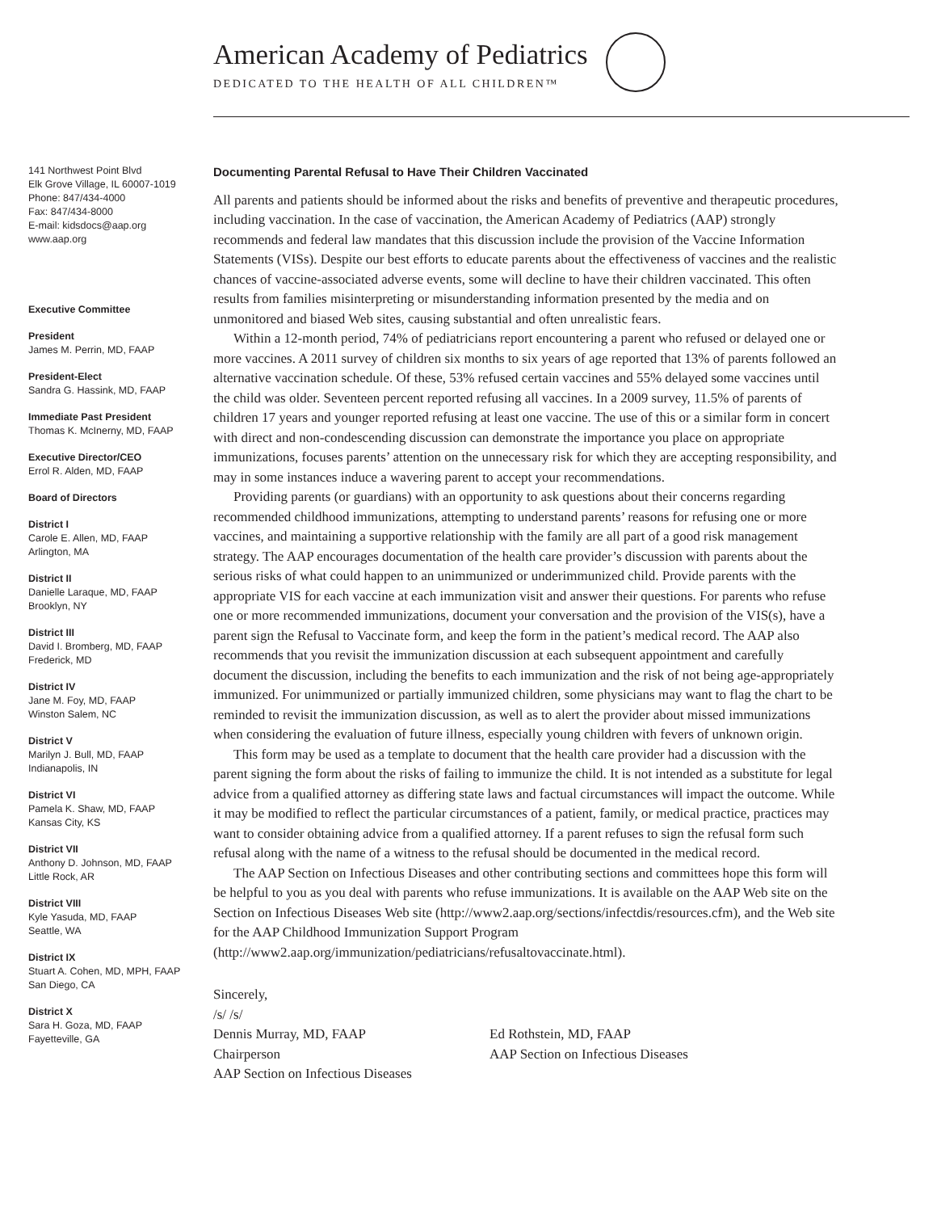American Academy of Pediatrics
DEDICATED TO THE HEALTH OF ALL CHILDREN™
141 Northwest Point Blvd
Elk Grove Village, IL 60007-1019
Phone: 847/434-4000
Fax: 847/434-8000
E-mail: kidsdocs@aap.org
www.aap.org
Executive Committee
President
James M. Perrin, MD, FAAP
President-Elect
Sandra G. Hassink, MD, FAAP
Immediate Past President
Thomas K. McInerny, MD, FAAP
Executive Director/CEO
Errol R. Alden, MD, FAAP
Board of Directors
District I
Carole E. Allen, MD, FAAP
Arlington, MA
District II
Danielle Laraque, MD, FAAP
Brooklyn, NY
District III
David I. Bromberg, MD, FAAP
Frederick, MD
District IV
Jane M. Foy, MD, FAAP
Winston Salem, NC
District V
Marilyn J. Bull, MD, FAAP
Indianapolis, IN
District VI
Pamela K. Shaw, MD, FAAP
Kansas City, KS
District VII
Anthony D. Johnson, MD, FAAP
Little Rock, AR
District VIII
Kyle Yasuda, MD, FAAP
Seattle, WA
District IX
Stuart A. Cohen, MD, MPH, FAAP
San Diego, CA
District X
Sara H. Goza, MD, FAAP
Fayetteville, GA
Documenting Parental Refusal to Have Their Children Vaccinated
All parents and patients should be informed about the risks and benefits of preventive and therapeutic procedures, including vaccination. In the case of vaccination, the American Academy of Pediatrics (AAP) strongly recommends and federal law mandates that this discussion include the provision of the Vaccine Information Statements (VISs). Despite our best efforts to educate parents about the effectiveness of vaccines and the realistic chances of vaccine-associated adverse events, some will decline to have their children vaccinated. This often results from families misinterpreting or misunderstanding information presented by the media and on unmonitored and biased Web sites, causing substantial and often unrealistic fears.
Within a 12-month period, 74% of pediatricians report encountering a parent who refused or delayed one or more vaccines. A 2011 survey of children six months to six years of age reported that 13% of parents followed an alternative vaccination schedule. Of these, 53% refused certain vaccines and 55% delayed some vaccines until the child was older. Seventeen percent reported refusing all vaccines. In a 2009 survey, 11.5% of parents of children 17 years and younger reported refusing at least one vaccine. The use of this or a similar form in concert with direct and non-condescending discussion can demonstrate the importance you place on appropriate immunizations, focuses parents’ attention on the unnecessary risk for which they are accepting responsibility, and may in some instances induce a wavering parent to accept your recommendations.
Providing parents (or guardians) with an opportunity to ask questions about their concerns regarding recommended childhood immunizations, attempting to understand parents’ reasons for refusing one or more vaccines, and maintaining a supportive relationship with the family are all part of a good risk management strategy. The AAP encourages documentation of the health care provider’s discussion with parents about the serious risks of what could happen to an unimmunized or underimmunized child. Provide parents with the appropriate VIS for each vaccine at each immunization visit and answer their questions. For parents who refuse one or more recommended immunizations, document your conversation and the provision of the VIS(s), have a parent sign the Refusal to Vaccinate form, and keep the form in the patient’s medical record. The AAP also recommends that you revisit the immunization discussion at each subsequent appointment and carefully document the discussion, including the benefits to each immunization and the risk of not being age-appropriately immunized. For unimmunized or partially immunized children, some physicians may want to flag the chart to be reminded to revisit the immunization discussion, as well as to alert the provider about missed immunizations when considering the evaluation of future illness, especially young children with fevers of unknown origin.
This form may be used as a template to document that the health care provider had a discussion with the parent signing the form about the risks of failing to immunize the child. It is not intended as a substitute for legal advice from a qualified attorney as differing state laws and factual circumstances will impact the outcome. While it may be modified to reflect the particular circumstances of a patient, family, or medical practice, practices may want to consider obtaining advice from a qualified attorney. If a parent refuses to sign the refusal form such refusal along with the name of a witness to the refusal should be documented in the medical record.
The AAP Section on Infectious Diseases and other contributing sections and committees hope this form will be helpful to you as you deal with parents who refuse immunizations. It is available on the AAP Web site on the Section on Infectious Diseases Web site (http://www2.aap.org/sections/infectdis/resources.cfm), and the Web site for the AAP Childhood Immunization Support Program (http://www2.aap.org/immunization/pediatricians/refusaltovaccinate.html).
Sincerely,
/s/ /s/
Dennis Murray, MD, FAAP
Chairperson
AAP Section on Infectious Diseases
Ed Rothstein, MD, FAAP
AAP Section on Infectious Diseases